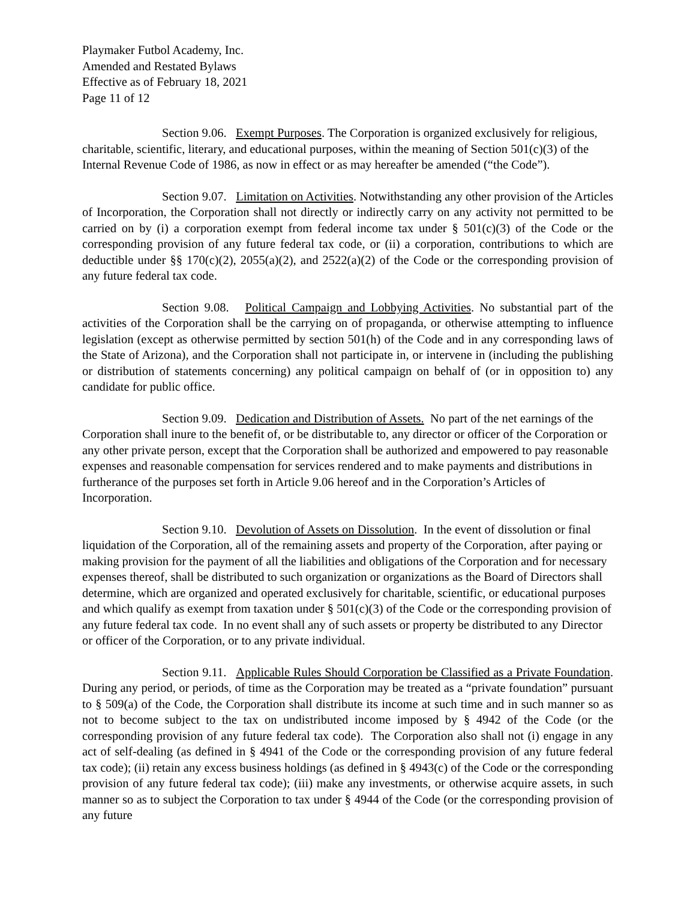Playmaker Futbol Academy, Inc.
Amended and Restated Bylaws
Effective as of February 18, 2021
Page 11 of 12
Section 9.06. Exempt Purposes. The Corporation is organized exclusively for religious, charitable, scientific, literary, and educational purposes, within the meaning of Section 501(c)(3) of the Internal Revenue Code of 1986, as now in effect or as may hereafter be amended (“the Code”).
Section 9.07. Limitation on Activities. Notwithstanding any other provision of the Articles of Incorporation, the Corporation shall not directly or indirectly carry on any activity not permitted to be carried on by (i) a corporation exempt from federal income tax under § 501(c)(3) of the Code or the corresponding provision of any future federal tax code, or (ii) a corporation, contributions to which are deductible under §§ 170(c)(2), 2055(a)(2), and 2522(a)(2) of the Code or the corresponding provision of any future federal tax code.
Section 9.08. Political Campaign and Lobbying Activities. No substantial part of the activities of the Corporation shall be the carrying on of propaganda, or otherwise attempting to influence legislation (except as otherwise permitted by section 501(h) of the Code and in any corresponding laws of the State of Arizona), and the Corporation shall not participate in, or intervene in (including the publishing or distribution of statements concerning) any political campaign on behalf of (or in opposition to) any candidate for public office.
Section 9.09. Dedication and Distribution of Assets. No part of the net earnings of the Corporation shall inure to the benefit of, or be distributable to, any director or officer of the Corporation or any other private person, except that the Corporation shall be authorized and empowered to pay reasonable expenses and reasonable compensation for services rendered and to make payments and distributions in furtherance of the purposes set forth in Article 9.06 hereof and in the Corporation’s Articles of Incorporation.
Section 9.10. Devolution of Assets on Dissolution. In the event of dissolution or final liquidation of the Corporation, all of the remaining assets and property of the Corporation, after paying or making provision for the payment of all the liabilities and obligations of the Corporation and for necessary expenses thereof, shall be distributed to such organization or organizations as the Board of Directors shall determine, which are organized and operated exclusively for charitable, scientific, or educational purposes and which qualify as exempt from taxation under § 501(c)(3) of the Code or the corresponding provision of any future federal tax code. In no event shall any of such assets or property be distributed to any Director or officer of the Corporation, or to any private individual.
Section 9.11. Applicable Rules Should Corporation be Classified as a Private Foundation. During any period, or periods, of time as the Corporation may be treated as a “private foundation” pursuant to § 509(a) of the Code, the Corporation shall distribute its income at such time and in such manner so as not to become subject to the tax on undistributed income imposed by § 4942 of the Code (or the corresponding provision of any future federal tax code). The Corporation also shall not (i) engage in any act of self-dealing (as defined in § 4941 of the Code or the corresponding provision of any future federal tax code); (ii) retain any excess business holdings (as defined in § 4943(c) of the Code or the corresponding provision of any future federal tax code); (iii) make any investments, or otherwise acquire assets, in such manner so as to subject the Corporation to tax under § 4944 of the Code (or the corresponding provision of any future